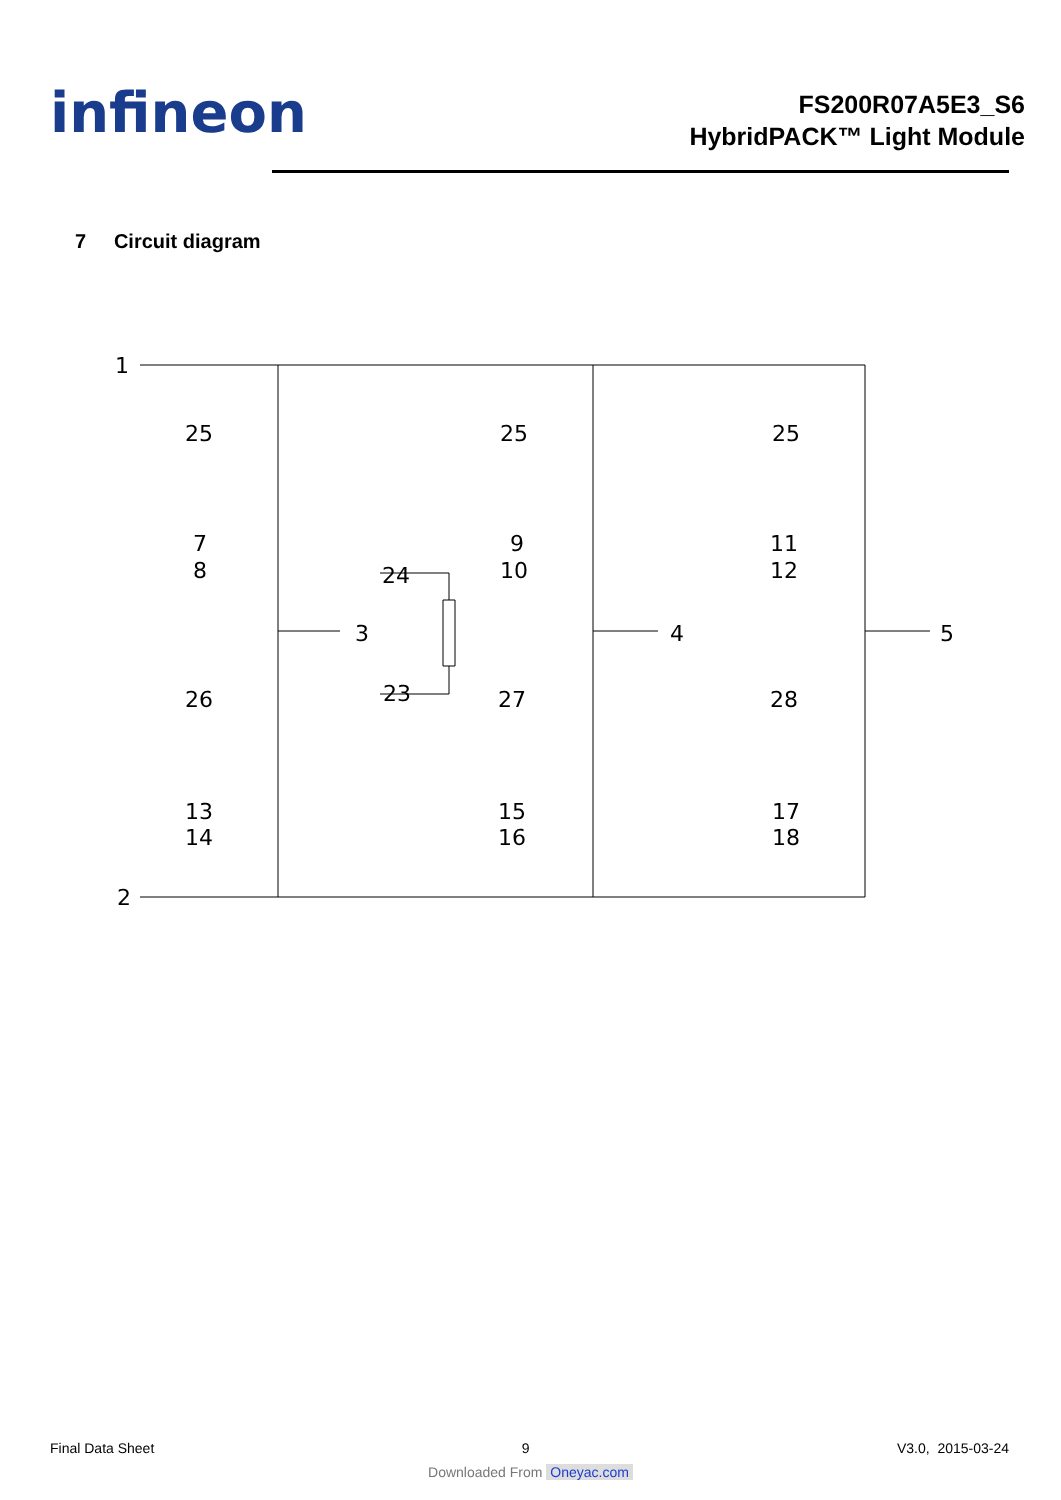infineon
FS200R07A5E3_S6
HybridPACK™ Light Module
7 Circuit diagram
1
2
3
4
5
25
25
25
7
8
9
10
11
12
24
23
26
27
28
13
14
15
16
17
18
Final Data Sheet 9 V3.0, 2015-03-24
Downloaded From Oneyac.com